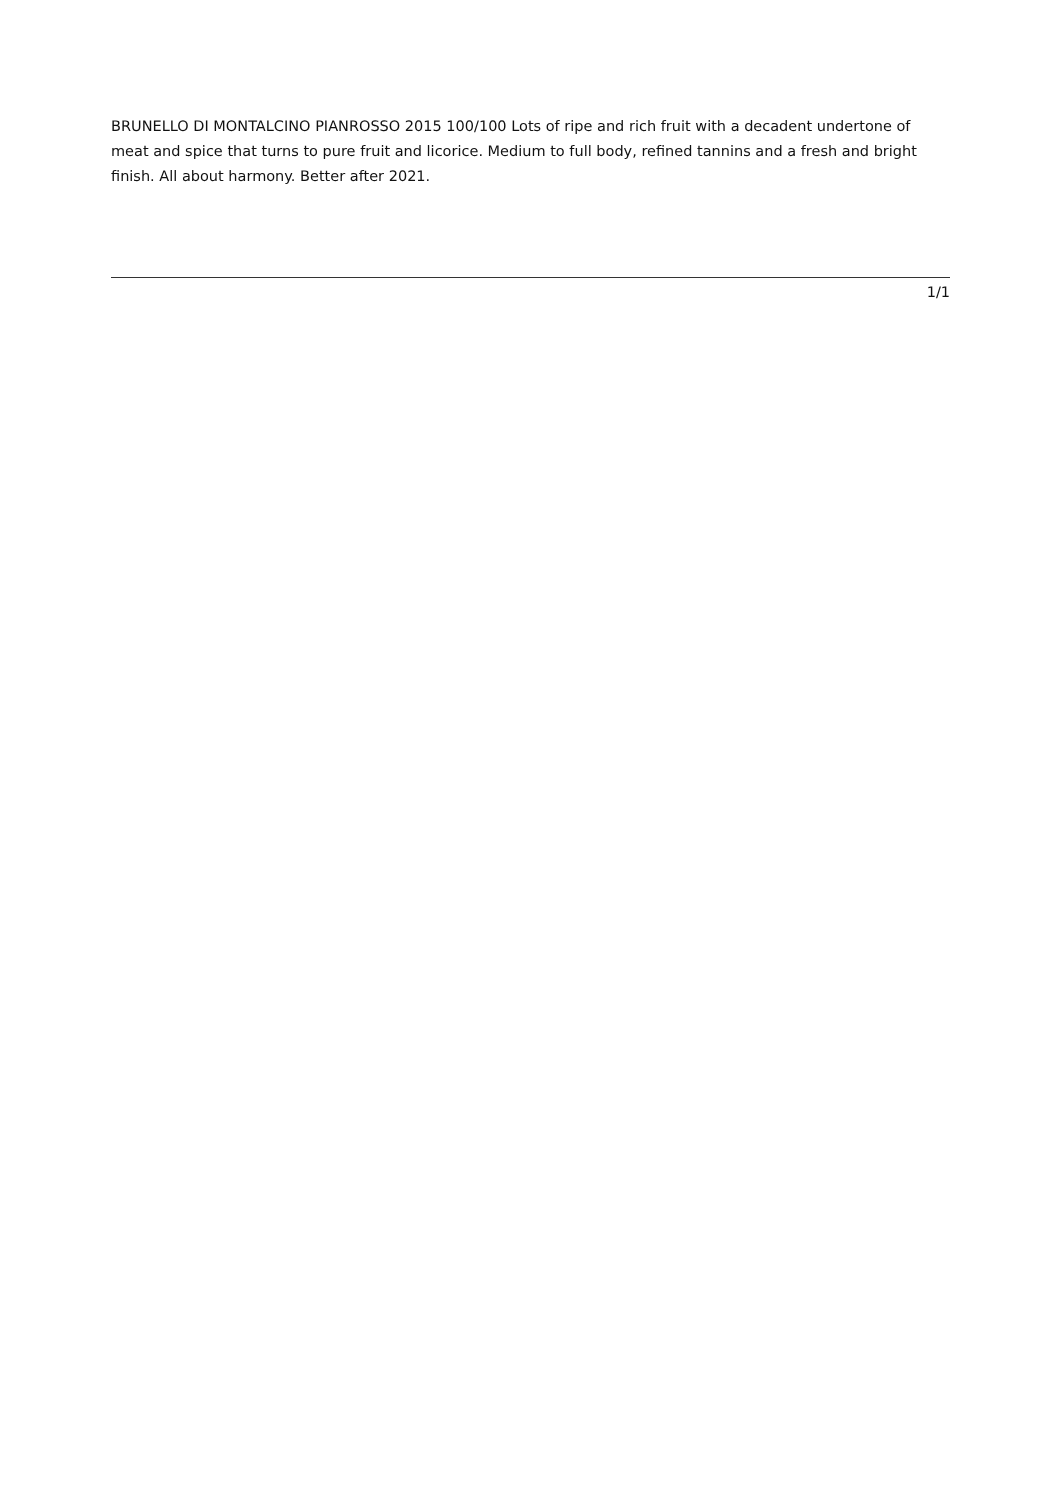BRUNELLO DI MONTALCINO PIANROSSO 2015 100/100 Lots of ripe and rich fruit with a decadent undertone of meat and spice that turns to pure fruit and licorice. Medium to full body, refined tannins and a fresh and bright finish. All about harmony. Better after 2021.
1/1